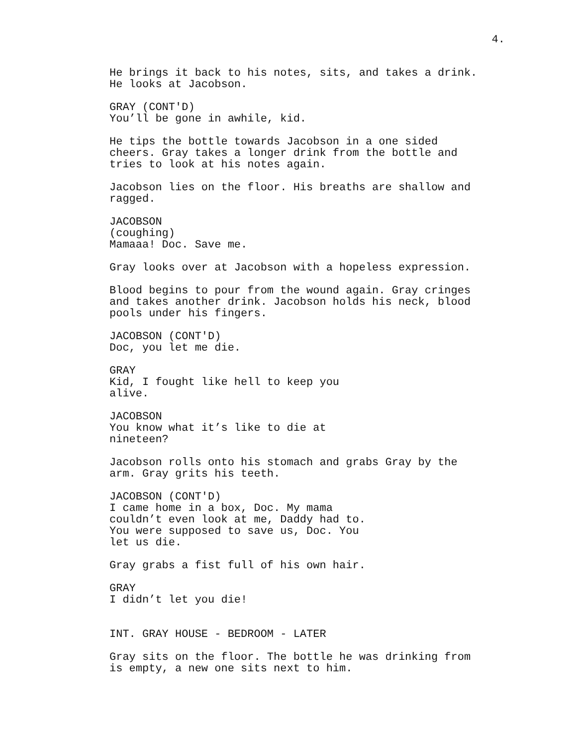4.
He brings it back to his notes, sits, and takes a drink. He looks at Jacobson.
GRAY (CONT'D)
You’ll be gone in awhile, kid.
He tips the bottle towards Jacobson in a one sided cheers. Gray takes a longer drink from the bottle and tries to look at his notes again.
Jacobson lies on the floor. His breaths are shallow and ragged.
JACOBSON
(coughing)
Mamaaa! Doc. Save me.
Gray looks over at Jacobson with a hopeless expression.
Blood begins to pour from the wound again. Gray cringes and takes another drink. Jacobson holds his neck, blood pools under his fingers.
JACOBSON (CONT'D)
Doc, you let me die.
GRAY
Kid, I fought like hell to keep you alive.
JACOBSON
You know what it’s like to die at nineteen?
Jacobson rolls onto his stomach and grabs Gray by the arm. Gray grits his teeth.
JACOBSON (CONT'D)
I came home in a box, Doc. My mama couldn’t even look at me, Daddy had to. You were supposed to save us, Doc. You let us die.
Gray grabs a fist full of his own hair.
GRAY
I didn’t let you die!
INT. GRAY HOUSE - BEDROOM - LATER
Gray sits on the floor. The bottle he was drinking from is empty, a new one sits next to him.